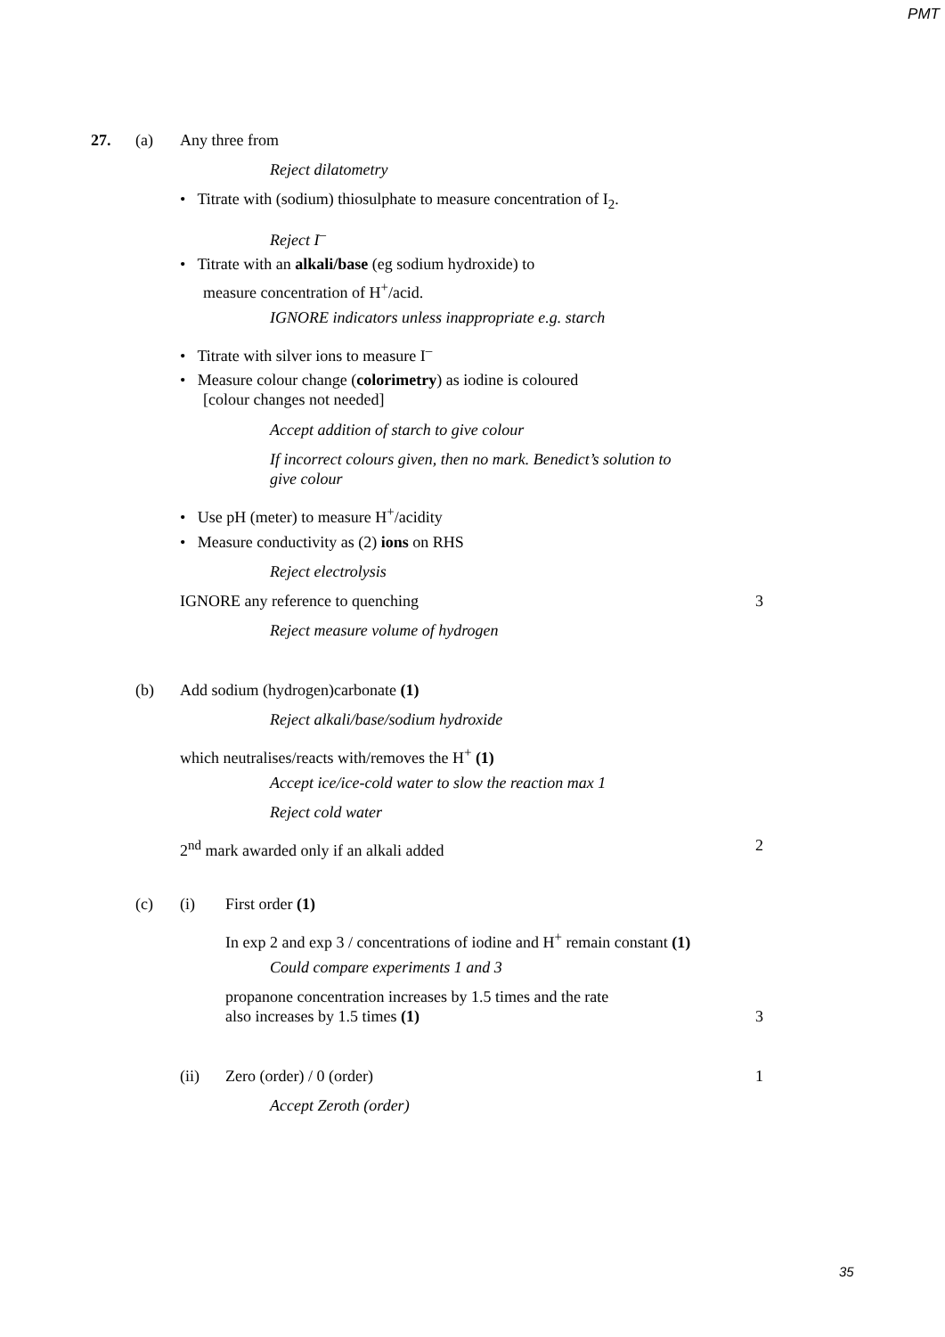PMT
27. (a) Any three from
Reject dilatometry
• Titrate with (sodium) thiosulphate to measure concentration of I<sub>2</sub>.
Reject I<sup>–</sup>
• Titrate with an alkali/base (eg sodium hydroxide) to
measure concentration of H<sup>+</sup>/acid.
IGNORE indicators unless inappropriate e.g. starch
• Titrate with silver ions to measure I<sup>–</sup>
• Measure colour change (colorimetry) as iodine is coloured
[colour changes not needed]
Accept addition of starch to give colour
If incorrect colours given, then no mark. Benedict’s solution to
give colour
• Use pH (meter) to measure H<sup>+</sup>/acidity
• Measure conductivity as (2) ions on RHS
Reject electrolysis
IGNORE any reference to quenching 3
Reject measure volume of hydrogen
(b) Add sodium (hydrogen)carbonate (1)
Reject alkali/base/sodium hydroxide
which neutralises/reacts with/removes the H<sup>+</sup> (1)
Accept ice/ice-cold water to slow the reaction max 1
Reject cold water
2<sup>nd</sup> mark awarded only if an alkali added 2
(c) (i) First order (1)
In exp 2 and exp 3 / concentrations of iodine and H<sup>+</sup> remain constant (1)
Could compare experiments 1 and 3
propanone concentration increases by 1.5 times and the rate
also increases by 1.5 times (1) 3
(ii) Zero (order) / 0 (order) 1
Accept Zeroth (order)
35